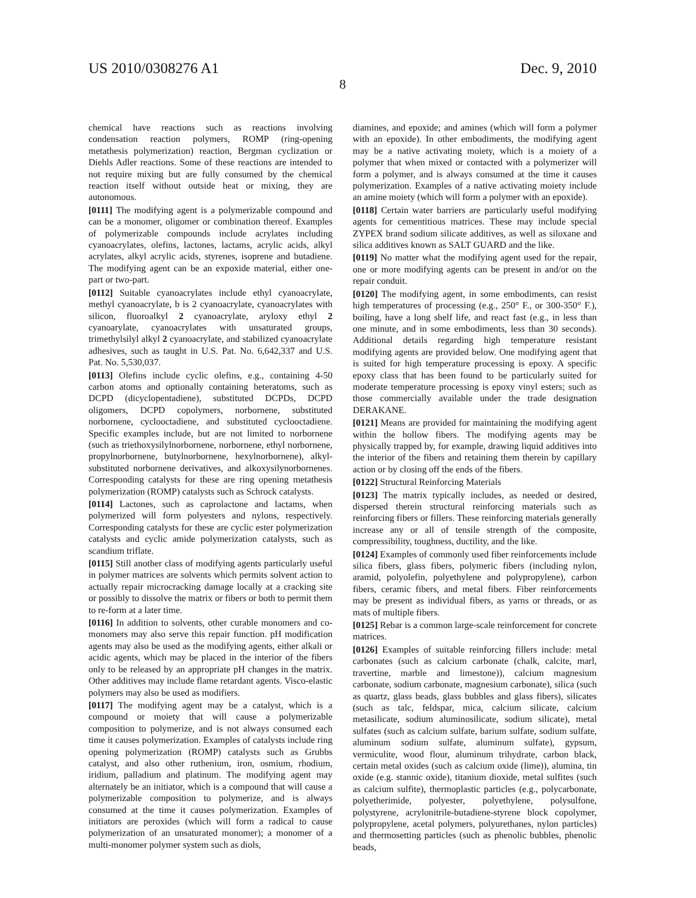US 2010/0308276 A1 Dec. 9, 2010
8
chemical have reactions such as reactions involving condensation reaction polymers, ROMP (ring-opening metathesis polymerization) reaction, Bergman cyclization or Diehls Adler reactions. Some of these reactions are intended to not require mixing but are fully consumed by the chemical reaction itself without outside heat or mixing, they are autonomous.
[0111] The modifying agent is a polymerizable compound and can be a monomer, oligomer or combination thereof. Examples of polymerizable compounds include acrylates including cyanoacrylates, olefins, lactones, lactams, acrylic acids, alkyl acrylates, alkyl acrylic acids, styrenes, isoprene and butadiene. The modifying agent can be an expoxide material, either one-part or two-part.
[0112] Suitable cyanoacrylates include ethyl cyanoacrylate, methyl cyanoacrylate, b is 2 cyanoacrylate, cyanoacrylates with silicon, fluoroalkyl 2 cyanoacrylate, aryloxy ethyl 2 cyanoarylate, cyanoacrylates with unsaturated groups, trimethylsilyl alkyl 2 cyanoacrylate, and stabilized cyanoacrylate adhesives, such as taught in U.S. Pat. No. 6,642,337 and U.S. Pat. No. 5,530,037.
[0113] Olefins include cyclic olefins, e.g., containing 4-50 carbon atoms and optionally containing heteratoms, such as DCPD (dicyclopentadiene), substituted DCPDs, DCPD oligomers, DCPD copolymers, norbornene, substituted norbornene, cyclooctadiene, and substituted cyclooctadiene. Specific examples include, but are not limited to norbornene (such as triethoxysilylnorbornene, norbornene, ethyl norbornene, propylnorbornene, butylnorbornene, hexylnorbornene), alkyl-substituted norbornene derivatives, and alkoxysilynorbornenes. Corresponding catalysts for these are ring opening metathesis polymerization (ROMP) catalysts such as Schrock catalysts.
[0114] Lactones, such as caprolactone and lactams, when polymerized will form polyesters and nylons, respectively. Corresponding catalysts for these are cyclic ester polymerization catalysts and cyclic amide polymerization catalysts, such as scandium triflate.
[0115] Still another class of modifying agents particularly useful in polymer matrices are solvents which permits solvent action to actually repair microcracking damage locally at a cracking site or possibly to dissolve the matrix or fibers or both to permit them to re-form at a later time.
[0116] In addition to solvents, other curable monomers and co-monomers may also serve this repair function. pH modification agents may also be used as the modifying agents, either alkali or acidic agents, which may be placed in the interior of the fibers only to be released by an appropriate pH changes in the matrix. Other additives may include flame retardant agents. Visco-elastic polymers may also be used as modifiers.
[0117] The modifying agent may be a catalyst, which is a compound or moiety that will cause a polymerizable composition to polymerize, and is not always consumed each time it causes polymerization. Examples of catalysts include ring opening polymerization (ROMP) catalysts such as Grubbs catalyst, and also other ruthenium, iron, osmium, rhodium, iridium, palladium and platinum. The modifying agent may alternately be an initiator, which is a compound that will cause a polymerizable composition to polymerize, and is always consumed at the time it causes polymerization. Examples of initiators are peroxides (which will form a radical to cause polymerization of an unsaturated monomer); a monomer of a multi-monomer polymer system such as diols,
diamines, and epoxide; and amines (which will form a polymer with an epoxide). In other embodiments, the modifying agent may be a native activating moiety, which is a moiety of a polymer that when mixed or contacted with a polymerizer will form a polymer, and is always consumed at the time it causes polymerization. Examples of a native activating moiety include an amine moiety (which will form a polymer with an epoxide).
[0118] Certain water barriers are particularly useful modifying agents for cementitious matrices. These may include special ZYPEX brand sodium silicate additives, as well as siloxane and silica additives known as SALT GUARD and the like.
[0119] No matter what the modifying agent used for the repair, one or more modifying agents can be present in and/or on the repair conduit.
[0120] The modifying agent, in some embodiments, can resist high temperatures of processing (e.g., 250° F., or 300-350° F.), boiling, have a long shelf life, and react fast (e.g., in less than one minute, and in some embodiments, less than 30 seconds). Additional details regarding high temperature resistant modifying agents are provided below. One modifying agent that is suited for high temperature processing is epoxy. A specific epoxy class that has been found to be particularly suited for moderate temperature processing is epoxy vinyl esters; such as those commercially available under the trade designation DERAKANE.
[0121] Means are provided for maintaining the modifying agent within the hollow fibers. The modifying agents may be physically trapped by, for example, drawing liquid additives into the interior of the fibers and retaining them therein by capillary action or by closing off the ends of the fibers.
[0122] Structural Reinforcing Materials
[0123] The matrix typically includes, as needed or desired, dispersed therein structural reinforcing materials such as reinforcing fibers or fillers. These reinforcing materials generally increase any or all of tensile strength of the composite, compressibility, toughness, ductility, and the like.
[0124] Examples of commonly used fiber reinforcements include silica fibers, glass fibers, polymeric fibers (including nylon, aramid, polyolefin, polyethylene and polypropylene), carbon fibers, ceramic fibers, and metal fibers. Fiber reinforcements may be present as individual fibers, as yarns or threads, or as mats of multiple fibers.
[0125] Rebar is a common large-scale reinforcement for concrete matrices.
[0126] Examples of suitable reinforcing fillers include: metal carbonates (such as calcium carbonate (chalk, calcite, marl, travertine, marble and limestone)), calcium magnesium carbonate, sodium carbonate, magnesium carbonate), silica (such as quartz, glass beads, glass bubbles and glass fibers), silicates (such as talc, feldspar, mica, calcium silicate, calcium metasilicate, sodium aluminosilicate, sodium silicate), metal sulfates (such as calcium sulfate, barium sulfate, sodium sulfate, aluminum sodium sulfate, aluminum sulfate), gypsum, vermiculite, wood flour, aluminum trihydrate, carbon black, certain metal oxides (such as calcium oxide (lime)), alumina, tin oxide (e.g. stannic oxide), titanium dioxide, metal sulfites (such as calcium sulfite), thermoplastic particles (e.g., polycarbonate, polyetherimide, polyester, polyethylene, polysulfone, polystyrene, acrylonitrile-butadiene-styrene block copolymer, polypropylene, acetal polymers, polyurethanes, nylon particles) and thermosetting particles (such as phenolic bubbles, phenolic beads,